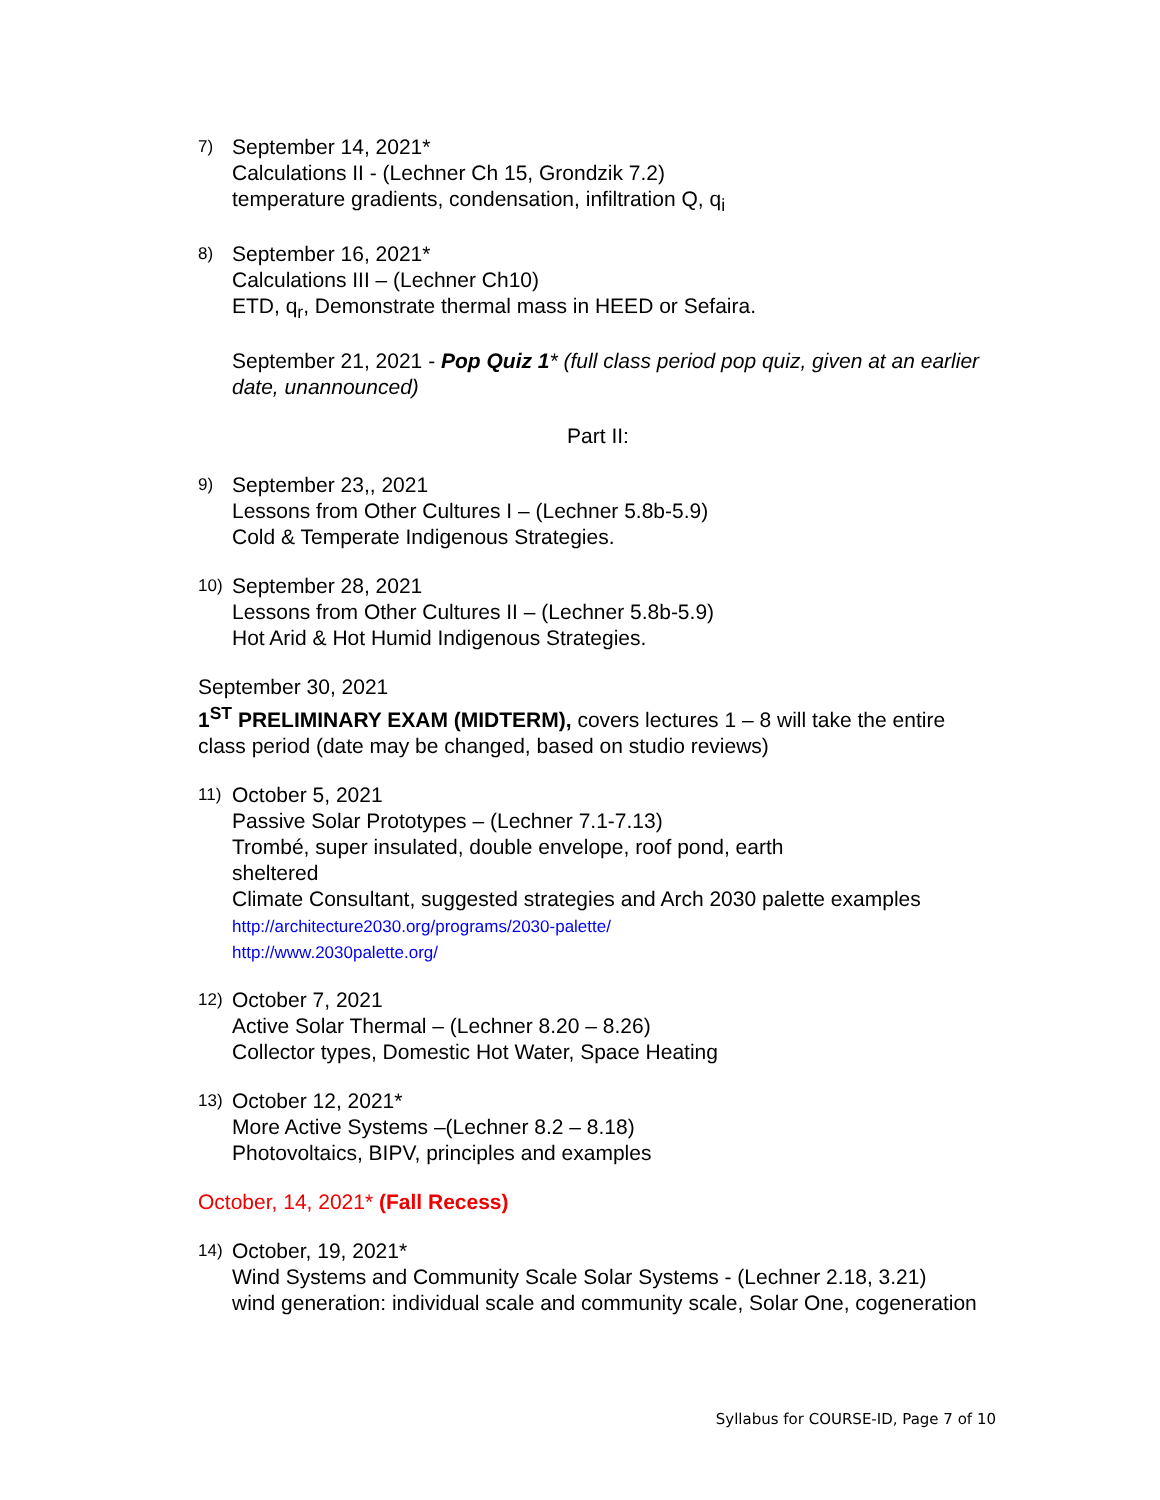7)
September 14, 2021*
Calculations II - (Lechner Ch 15, Grondzik 7.2)
temperature gradients, condensation, infiltration Q, q<sub>i</sub>
8)
September 16, 2021*
Calculations III – (Lechner Ch10)
ETD, q<sub>r</sub>, Demonstrate thermal mass in HEED or Sefaira.
September 21, 2021 - Pop Quiz 1* (full class period pop quiz, given at an earlier date, unannounced)
Part II:
9)
September 23,, 2021
Lessons from Other Cultures I – (Lechner 5.8b-5.9)
Cold & Temperate Indigenous Strategies.
10)
September 28, 2021
Lessons from Other Cultures II – (Lechner 5.8b-5.9)
Hot Arid & Hot Humid Indigenous Strategies.
September 30, 2021
1<sup>ST</sup> PRELIMINARY EXAM (MIDTERM), covers lectures 1 – 8 will take the entire class period (date may be changed, based on studio reviews)
11)
October 5, 2021
Passive Solar Prototypes – (Lechner 7.1-7.13)
Trombé, super insulated, double envelope, roof pond, earth
sheltered
Climate Consultant, suggested strategies and Arch 2030 palette examples
http://architecture2030.org/programs/2030-palette/
http://www.2030palette.org/
12)
October 7, 2021
Active Solar Thermal – (Lechner 8.20 – 8.26)
Collector types, Domestic Hot Water, Space Heating
13)
October 12, 2021*
More Active Systems –(Lechner 8.2 – 8.18)
Photovoltaics, BIPV, principles and examples
October, 14, 2021* (Fall Recess)
14)
October, 19, 2021*
Wind Systems and Community Scale Solar Systems - (Lechner 2.18, 3.21)
wind generation: individual scale and community scale, Solar One, cogeneration
Syllabus for COURSE-ID, Page 7 of 10